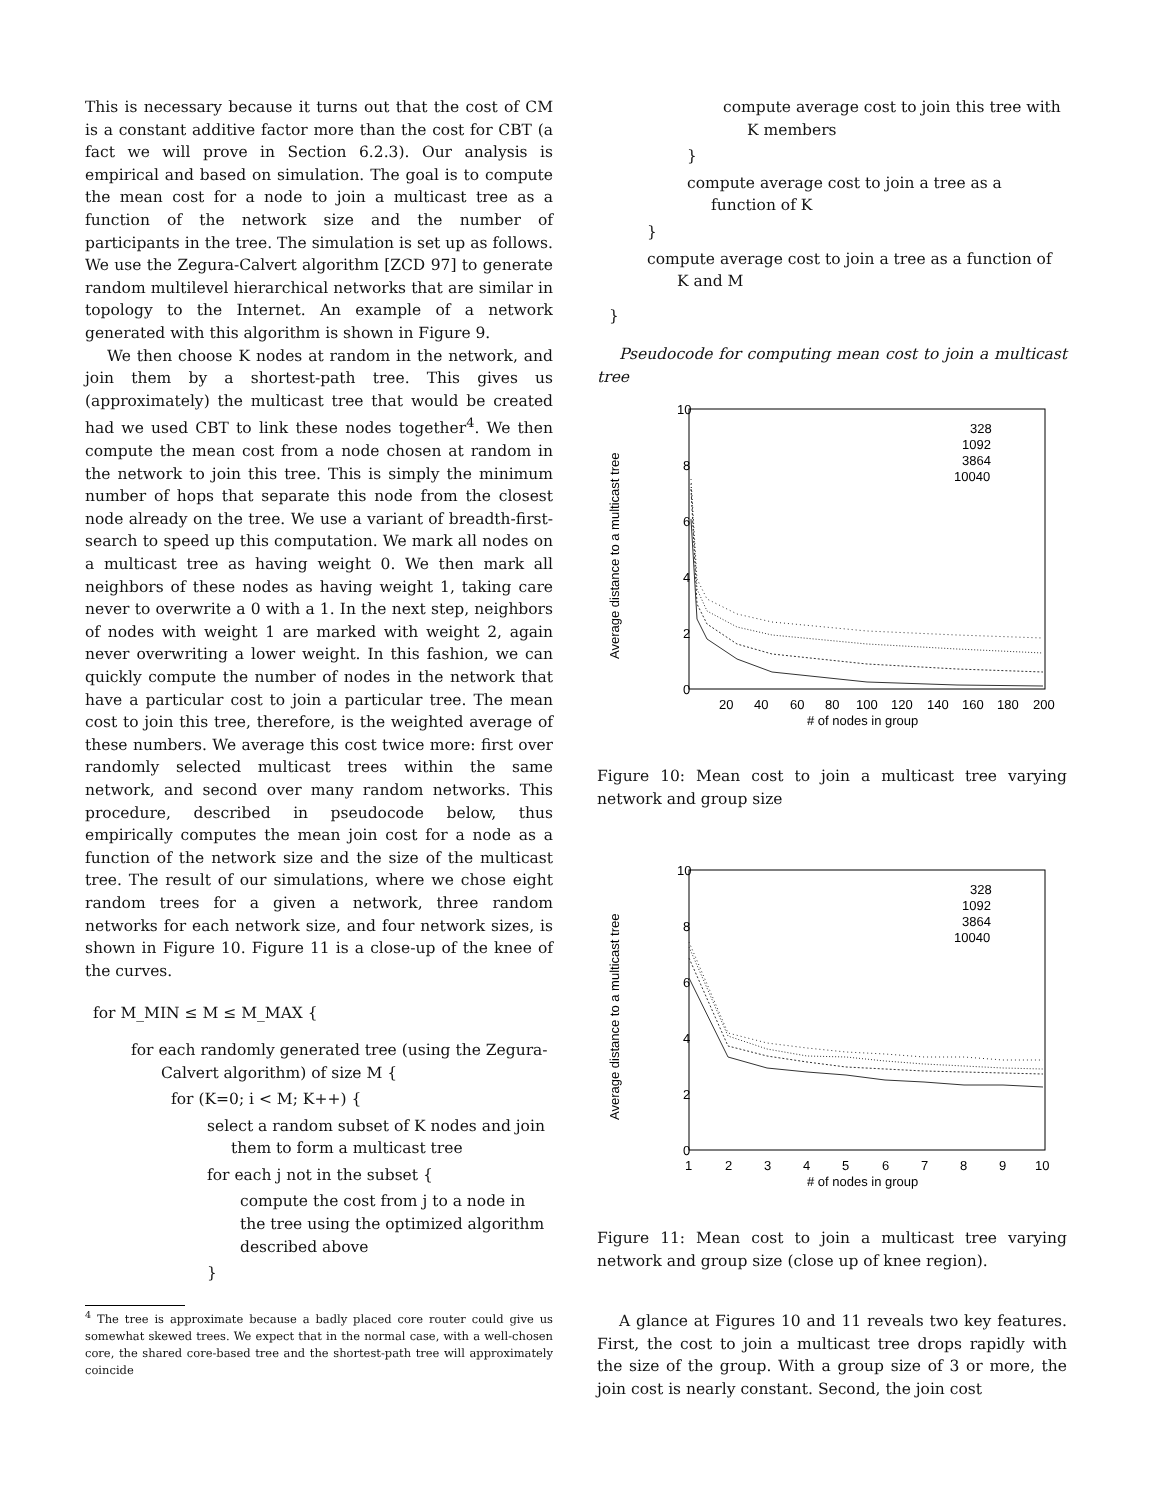This is necessary because it turns out that the cost of CM is a constant additive factor more than the cost for CBT (a fact we will prove in Section 6.2.3). Our analysis is empirical and based on simulation. The goal is to compute the mean cost for a node to join a multicast tree as a function of the network size and the number of participants in the tree. The simulation is set up as follows. We use the Zegura-Calvert algorithm [ZCD 97] to generate random multilevel hierarchical networks that are similar in topology to the Internet. An example of a network generated with this algorithm is shown in Figure 9.
We then choose K nodes at random in the network, and join them by a shortest-path tree. This gives us (approximately) the multicast tree that would be created had we used CBT to link these nodes together<sup>4</sup>. We then compute the mean cost from a node chosen at random in the network to join this tree. This is simply the minimum number of hops that separate this node from the closest node already on the tree. We use a variant of breadth-first-search to speed up this computation. We mark all nodes on a multicast tree as having weight 0. We then mark all neighbors of these nodes as having weight 1, taking care never to overwrite a 0 with a 1. In the next step, neighbors of nodes with weight 1 are marked with weight 2, again never overwriting a lower weight. In this fashion, we can quickly compute the number of nodes in the network that have a particular cost to join a particular tree. The mean cost to join this tree, therefore, is the weighted average of these numbers. We average this cost twice more: first over randomly selected multicast trees within the same network, and second over many random networks. This procedure, described in pseudocode below, thus empirically computes the mean join cost for a node as a function of the network size and the size of the multicast tree. The result of our simulations, where we chose eight random trees for a given a network, three random networks for each network size, and four network sizes, is shown in Figure 10. Figure 11 is a close-up of the knee of the curves.
for M_MIN ≤ M ≤ M_MAX {
for each randomly generated tree (using the Zegura-Calvert algorithm) of size M {
for (K=0; i < M; K++) {
select a random subset of K nodes and join them to form a multicast tree
for each j not in the subset {
compute the cost from j to a node in the tree using the optimized algorithm described above
}
<sup>4</sup> The tree is approximate because a badly placed core router could give us somewhat skewed trees. We expect that in the normal case, with a well-chosen core, the shared core-based tree and the shortest-path tree will approximately coincide
compute average cost to join this tree with K members
}
compute average cost to join a tree as a function of K
}
compute average cost to join a tree as a function of K and M
}
Pseudocode for computing mean cost to join a multicast tree
10
8
6
4
2
0
20
40
60
80
100
120
140
160
180
200
# of nodes in group
Average distance to a multicast tree
328
1092
3864
10040
Figure 10: Mean cost to join a multicast tree varying network and group size
10
8
6
4
2
0
1
2
3
4
5
6
7
8
9
10
# of nodes in group
Average distance to a multicast tree
328
1092
3864
10040
Figure 11: Mean cost to join a multicast tree varying network and group size (close up of knee region).
A glance at Figures 10 and 11 reveals two key features. First, the cost to join a multicast tree drops rapidly with the size of the group. With a group size of 3 or more, the join cost is nearly constant. Second, the join cost